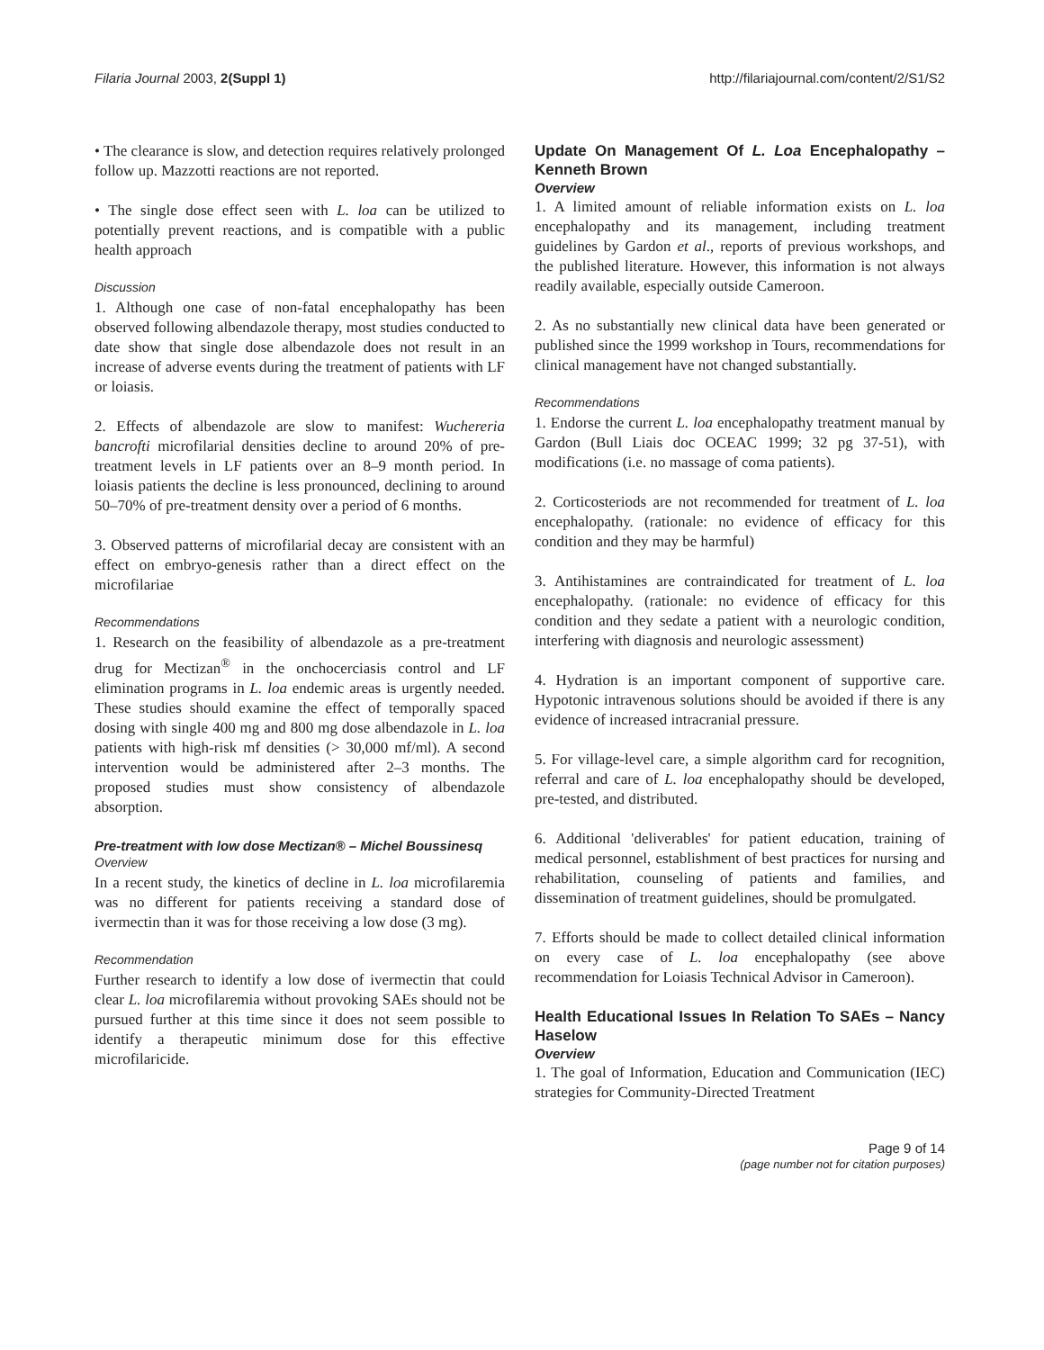Filaria Journal 2003, 2(Suppl 1) http://filariajournal.com/content/2/S1/S2
• The clearance is slow, and detection requires relatively prolonged follow up. Mazzotti reactions are not reported.
• The single dose effect seen with L. loa can be utilized to potentially prevent reactions, and is compatible with a public health approach
Discussion
1. Although one case of non-fatal encephalopathy has been observed following albendazole therapy, most studies conducted to date show that single dose albendazole does not result in an increase of adverse events during the treatment of patients with LF or loiasis.
2. Effects of albendazole are slow to manifest: Wuchereria bancrofti microfilarial densities decline to around 20% of pre-treatment levels in LF patients over an 8–9 month period. In loiasis patients the decline is less pronounced, declining to around 50–70% of pre-treatment density over a period of 6 months.
3. Observed patterns of microfilarial decay are consistent with an effect on embryo-genesis rather than a direct effect on the microfilariae
Recommendations
1. Research on the feasibility of albendazole as a pre-treatment drug for Mectizan<sup>®</sup> in the onchocerciasis control and LF elimination programs in L. loa endemic areas is urgently needed. These studies should examine the effect of temporally spaced dosing with single 400 mg and 800 mg dose albendazole in L. loa patients with high-risk mf densities (> 30,000 mf/ml). A second intervention would be administered after 2–3 months. The proposed studies must show consistency of albendazole absorption.
Pre-treatment with low dose Mectizan® – Michel Boussinesq
Overview
In a recent study, the kinetics of decline in L. loa microfilaremia was no different for patients receiving a standard dose of ivermectin than it was for those receiving a low dose (3 mg).
Recommendation
Further research to identify a low dose of ivermectin that could clear L. loa microfilaremia without provoking SAEs should not be pursued further at this time since it does not seem possible to identify a therapeutic minimum dose for this effective microfilaricide.
Update On Management Of L. Loa Encephalopathy – Kenneth Brown
Overview
1. A limited amount of reliable information exists on L. loa encephalopathy and its management, including treatment guidelines by Gardon et al., reports of previous workshops, and the published literature. However, this information is not always readily available, especially outside Cameroon.
2. As no substantially new clinical data have been generated or published since the 1999 workshop in Tours, recommendations for clinical management have not changed substantially.
Recommendations
1. Endorse the current L. loa encephalopathy treatment manual by Gardon (Bull Liais doc OCEAC 1999; 32 pg 37-51), with modifications (i.e. no massage of coma patients).
2. Corticosteriods are not recommended for treatment of L. loa encephalopathy. (rationale: no evidence of efficacy for this condition and they may be harmful)
3. Antihistamines are contraindicated for treatment of L. loa encephalopathy. (rationale: no evidence of efficacy for this condition and they sedate a patient with a neurologic condition, interfering with diagnosis and neurologic assessment)
4. Hydration is an important component of supportive care. Hypotonic intravenous solutions should be avoided if there is any evidence of increased intracranial pressure.
5. For village-level care, a simple algorithm card for recognition, referral and care of L. loa encephalopathy should be developed, pre-tested, and distributed.
6. Additional 'deliverables' for patient education, training of medical personnel, establishment of best practices for nursing and rehabilitation, counseling of patients and families, and dissemination of treatment guidelines, should be promulgated.
7. Efforts should be made to collect detailed clinical information on every case of L. loa encephalopathy (see above recommendation for Loiasis Technical Advisor in Cameroon).
Health Educational Issues In Relation To SAEs – Nancy Haselow
Overview
1. The goal of Information, Education and Communication (IEC) strategies for Community-Directed Treatment
Page 9 of 14
(page number not for citation purposes)